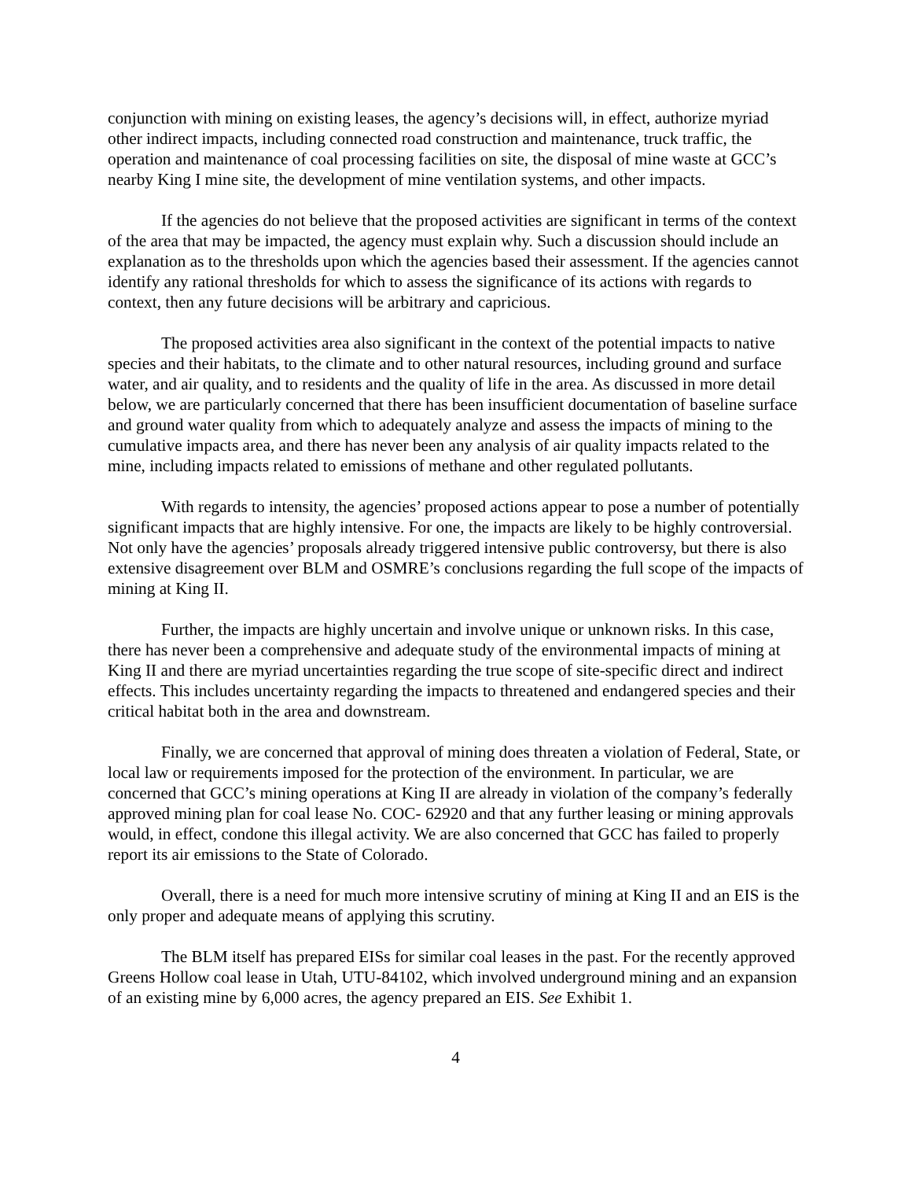conjunction with mining on existing leases, the agency’s decisions will, in effect, authorize myriad other indirect impacts, including connected road construction and maintenance, truck traffic, the operation and maintenance of coal processing facilities on site, the disposal of mine waste at GCC’s nearby King I mine site, the development of mine ventilation systems, and other impacts.
If the agencies do not believe that the proposed activities are significant in terms of the context of the area that may be impacted, the agency must explain why. Such a discussion should include an explanation as to the thresholds upon which the agencies based their assessment. If the agencies cannot identify any rational thresholds for which to assess the significance of its actions with regards to context, then any future decisions will be arbitrary and capricious.
The proposed activities area also significant in the context of the potential impacts to native species and their habitats, to the climate and to other natural resources, including ground and surface water, and air quality, and to residents and the quality of life in the area. As discussed in more detail below, we are particularly concerned that there has been insufficient documentation of baseline surface and ground water quality from which to adequately analyze and assess the impacts of mining to the cumulative impacts area, and there has never been any analysis of air quality impacts related to the mine, including impacts related to emissions of methane and other regulated pollutants.
With regards to intensity, the agencies’ proposed actions appear to pose a number of potentially significant impacts that are highly intensive. For one, the impacts are likely to be highly controversial. Not only have the agencies’ proposals already triggered intensive public controversy, but there is also extensive disagreement over BLM and OSMRE’s conclusions regarding the full scope of the impacts of mining at King II.
Further, the impacts are highly uncertain and involve unique or unknown risks. In this case, there has never been a comprehensive and adequate study of the environmental impacts of mining at King II and there are myriad uncertainties regarding the true scope of site-specific direct and indirect effects. This includes uncertainty regarding the impacts to threatened and endangered species and their critical habitat both in the area and downstream.
Finally, we are concerned that approval of mining does threaten a violation of Federal, State, or local law or requirements imposed for the protection of the environment. In particular, we are concerned that GCC’s mining operations at King II are already in violation of the company’s federally approved mining plan for coal lease No. COC- 62920 and that any further leasing or mining approvals would, in effect, condone this illegal activity. We are also concerned that GCC has failed to properly report its air emissions to the State of Colorado.
Overall, there is a need for much more intensive scrutiny of mining at King II and an EIS is the only proper and adequate means of applying this scrutiny.
The BLM itself has prepared EISs for similar coal leases in the past. For the recently approved Greens Hollow coal lease in Utah, UTU-84102, which involved underground mining and an expansion of an existing mine by 6,000 acres, the agency prepared an EIS. See Exhibit 1.
4